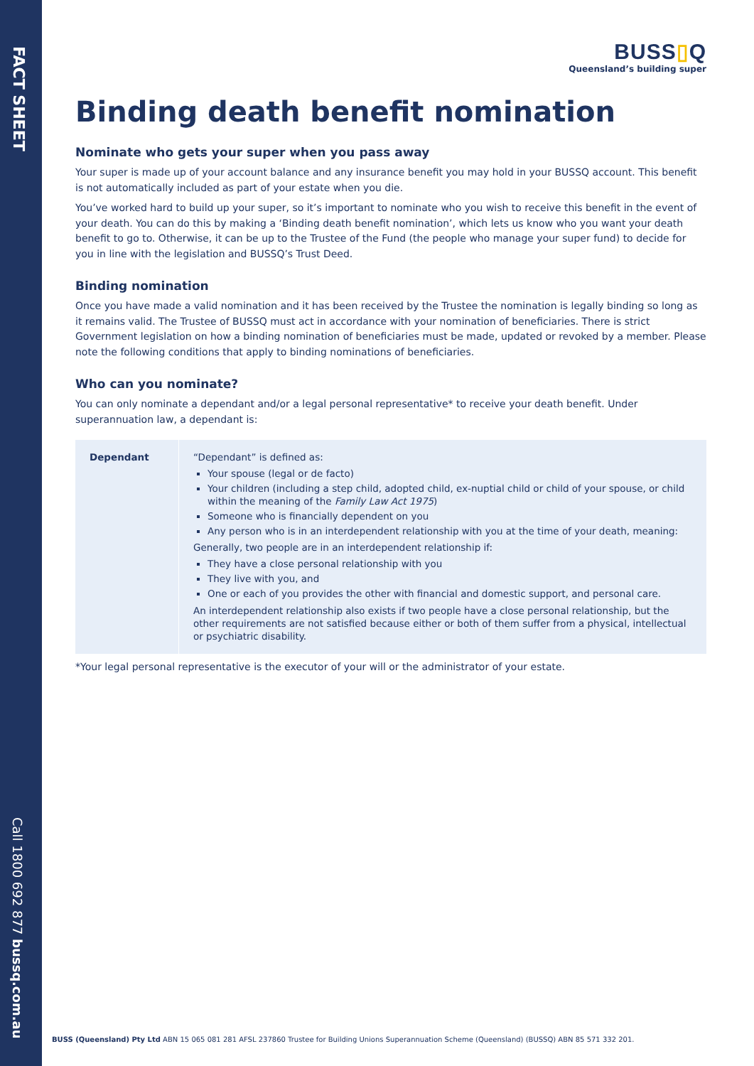FACT SHEET
Call 1800 692 877 bussq.com.au
BUSS▯Q
Queensland’s building super
Binding death benefit nomination
Nominate who gets your super when you pass away
Your super is made up of your account balance and any insurance benefit you may hold in your BUSSQ account. This benefit is not automatically included as part of your estate when you die.
You’ve worked hard to build up your super, so it’s important to nominate who you wish to receive this benefit in the event of your death. You can do this by making a ‘Binding death benefit nomination’, which lets us know who you want your death benefit to go to. Otherwise, it can be up to the Trustee of the Fund (the people who manage your super fund) to decide for you in line with the legislation and BUSSQ’s Trust Deed.
Binding nomination
Once you have made a valid nomination and it has been received by the Trustee the nomination is legally binding so long as it remains valid. The Trustee of BUSSQ must act in accordance with your nomination of beneficiaries. There is strict Government legislation on how a binding nomination of beneficiaries must be made, updated or revoked by a member. Please note the following conditions that apply to binding nominations of beneficiaries.
Who can you nominate?
You can only nominate a dependant and/or a legal personal representative* to receive your death benefit. Under superannuation law, a dependant is:
| Dependant | “Dependant” is defined as: Your spouse (legal or de facto) Your children (including a step child, adopted child, ex-nuptial child or child of your spouse, or child within the meaning of the Family Law Act 1975 ) Someone who is financially dependent on you Any person who is in an interdependent relationship with you at the time of your death, meaning: Generally, two people are in an interdependent relationship if: They have a close personal relationship with you They live with you, and One or each of you provides the other with financial and domestic support, and personal care. An interdependent relationship also exists if two people have a close personal relationship, but the other requirements are not satisfied because either or both of them suffer from a physical, intellectual or psychiatric disability. |
*Your legal personal representative is the executor of your will or the administrator of your estate.
BUSS (Queensland) Pty Ltd ABN 15 065 081 281 AFSL 237860 Trustee for Building Unions Superannuation Scheme (Queensland) (BUSSQ) ABN 85 571 332 201.